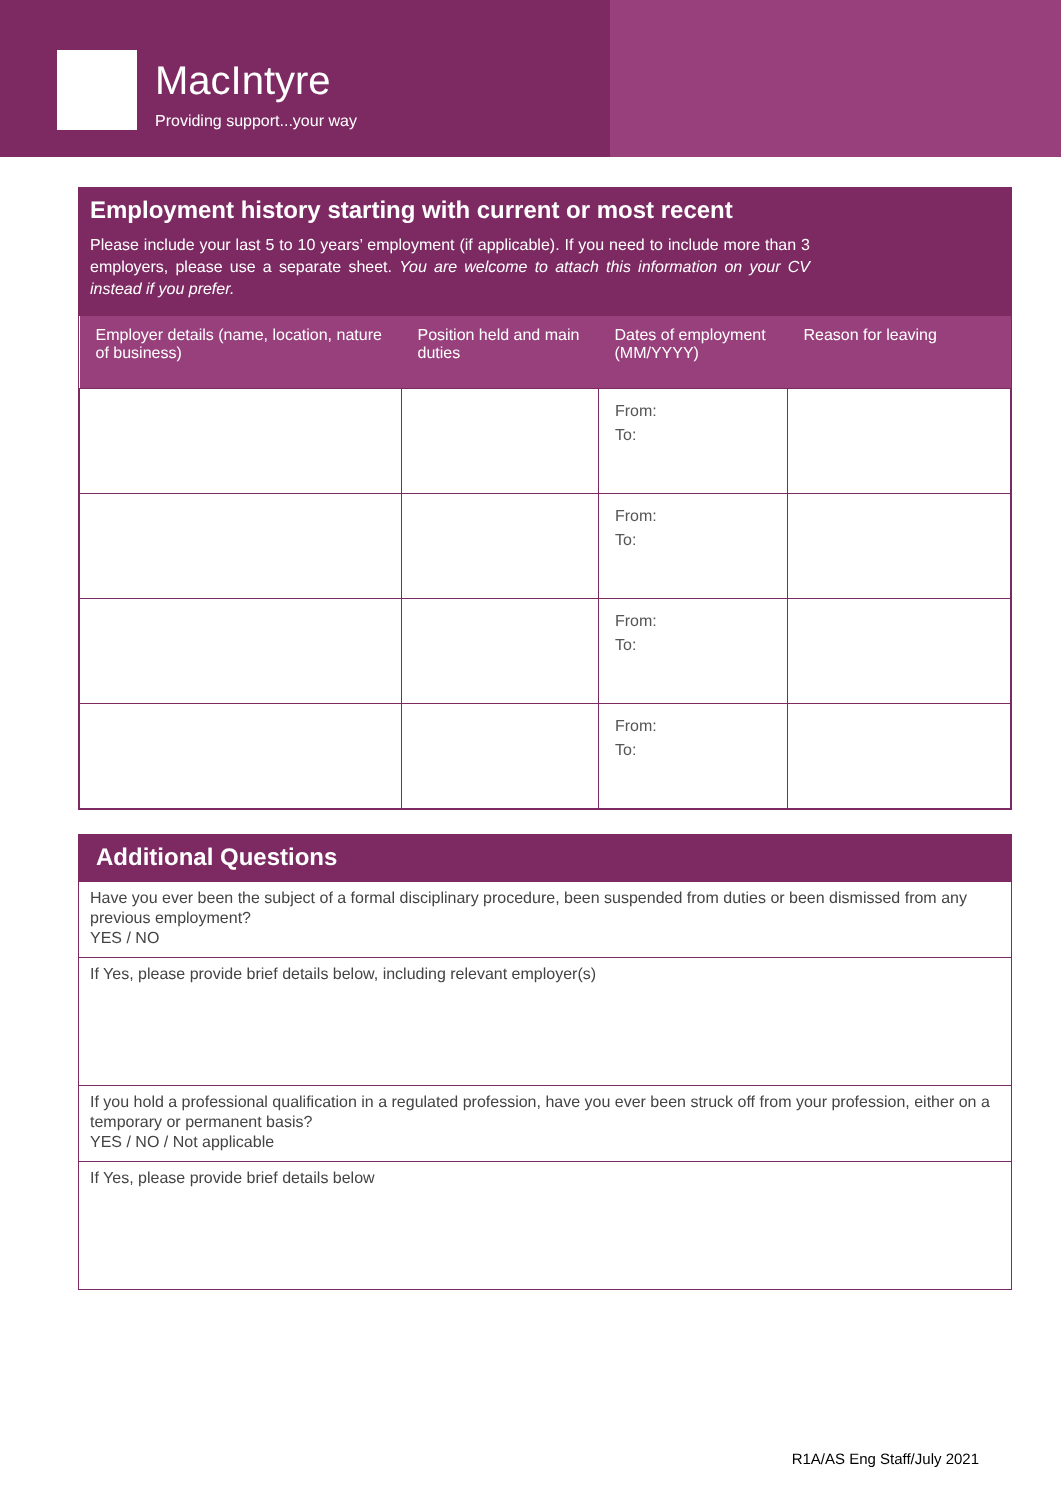MacIntyre
Providing support...your way
Employment history starting with current or most recent
Please include your last 5 to 10 years’ employment (if applicable). If you need to include more than 3 employers, please use a separate sheet. You are welcome to attach this information on your CV instead if you prefer.
| Employer details (name, location, nature of business) | Position held and main duties | Dates of employment (MM/YYYY) | Reason for leaving |
| --- | --- | --- | --- |
| | | From: To: | |
| | | From: To: | |
| | | From: To: | |
| | | From: To: | |
Additional Questions
Have you ever been the subject of a formal disciplinary procedure, been suspended from duties or been dismissed from any previous employment?
YES / NO
If Yes, please provide brief details below, including relevant employer(s)
If you hold a professional qualification in a regulated profession, have you ever been struck off from your profession, either on a temporary or permanent basis?
YES / NO / Not applicable
If Yes, please provide brief details below
R1A/AS Eng Staff/July 2021